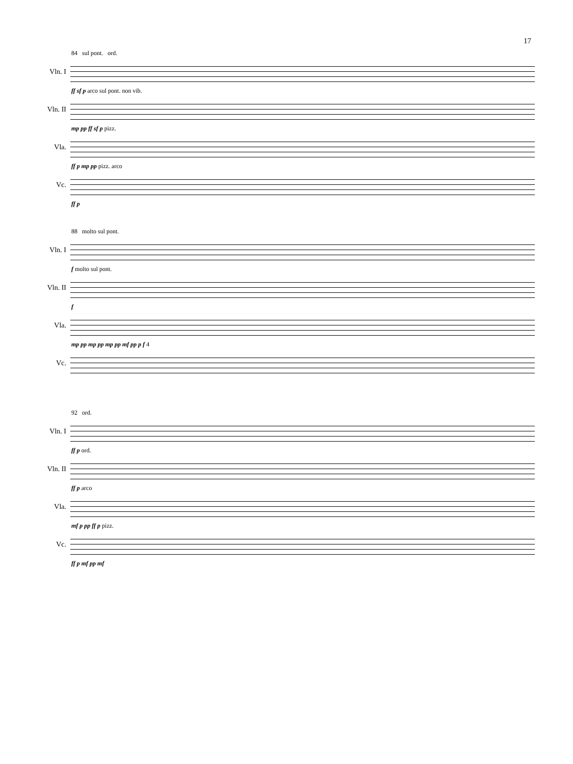17
84 sul pont. ord.
Vln. I
ff sf p arco sul pont. non vib.
Vln. II
mp pp ff sf p pizz.
Vla.
ff p mp pp pizz. arco
Vc.
ff p
88 molto sul pont.
Vln. I
f molto sul pont.
Vln. II
f
Vla.
mp pp mp pp mp pp mf pp p f 4
Vc.
92 ord.
Vln. I
ff p ord.
Vln. II
ff p arco
Vla.
mf p pp ff p pizz.
Vc.
ff p mf pp mf